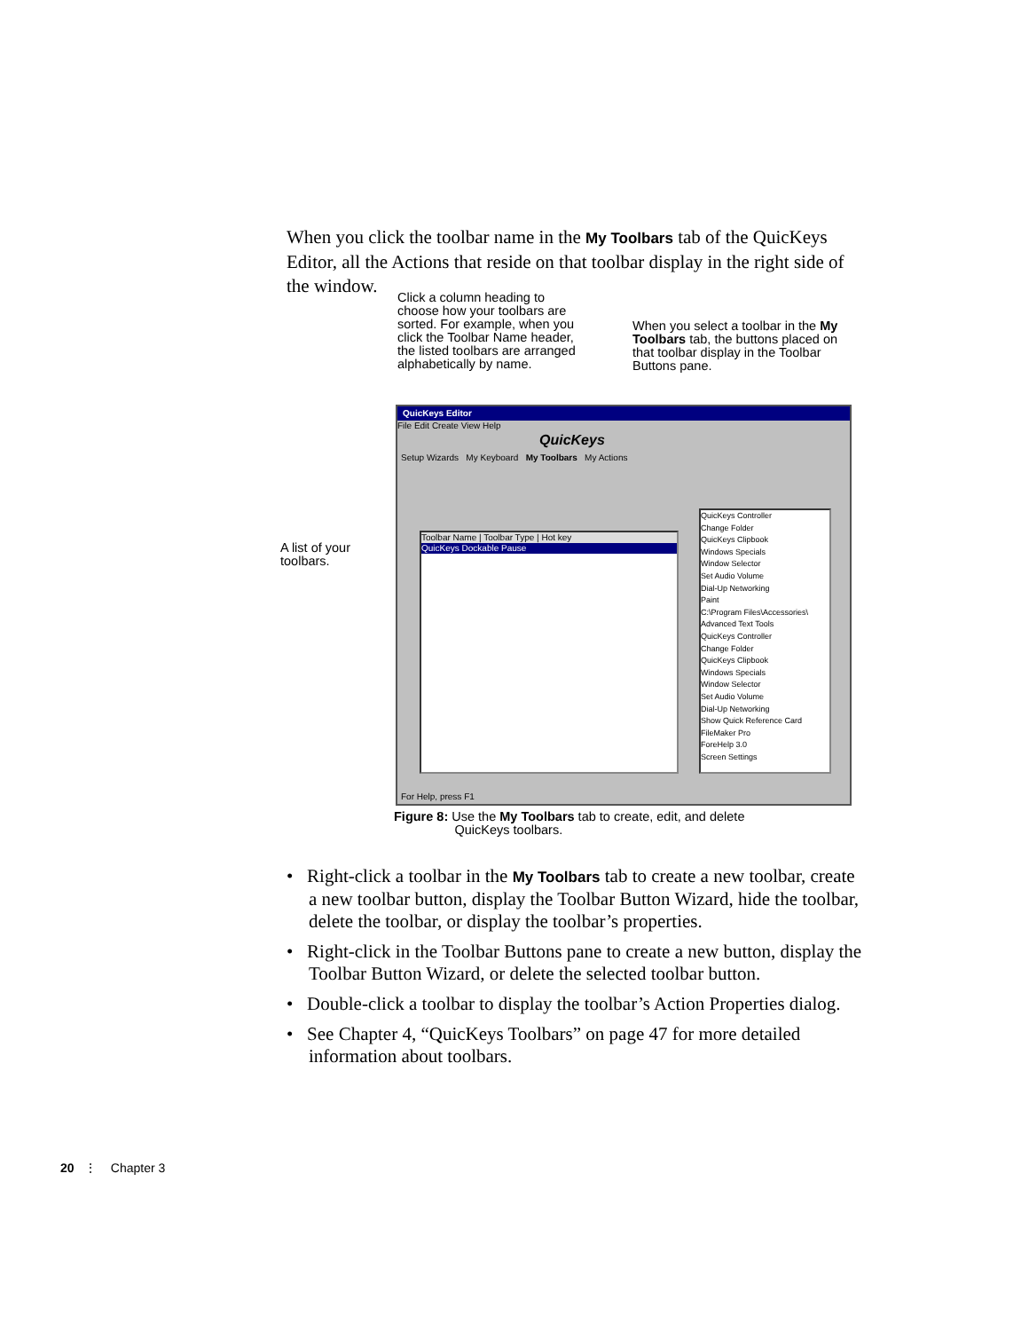When you click the toolbar name in the My Toolbars tab of the QuicKeys Editor, all the Actions that reside on that toolbar display in the right side of the window.
Click a column heading to choose how your toolbars are sorted. For example, when you click the Toolbar Name header, the listed toolbars are arranged alphabetically by name.
When you select a toolbar in the My Toolbars tab, the buttons placed on that toolbar display in the Toolbar Buttons pane.
A list of your toolbars.
QuicKeys Editor
File Edit Create View Help
QuicKeys
Setup Wizards My Keyboard My Toolbars My Actions
Toolbar Name | Toolbar Type | Hot key
QuicKeys Dockable Pause
QuicKeys Controller
Change Folder
QuicKeys Clipbook
Windows Specials
Window Selector
Set Audio Volume
Dial-Up Networking
Paint
C:\Program Files\Accessories\
Advanced Text Tools
QuicKeys Controller
Change Folder
QuicKeys Clipbook
Windows Specials
Window Selector
Set Audio Volume
Dial-Up Networking
Show Quick Reference Card
FileMaker Pro
ForeHelp 3.0
Screen Settings
For Help, press F1
Figure 8: Use the My Toolbars tab to create, edit, and delete
QuicKeys toolbars.
• Right-click a toolbar in the My Toolbars tab to create a new toolbar, create a new toolbar button, display the Toolbar Button Wizard, hide the toolbar, delete the toolbar, or display the toolbar’s properties.
• Right-click in the Toolbar Buttons pane to create a new button, display the Toolbar Button Wizard, or delete the selected toolbar button.
• Double-click a toolbar to display the toolbar’s Action Properties dialog.
• See Chapter 4, “QuicKeys Toolbars” on page 47 for more detailed information about toolbars.
20 ⋮ Chapter 3